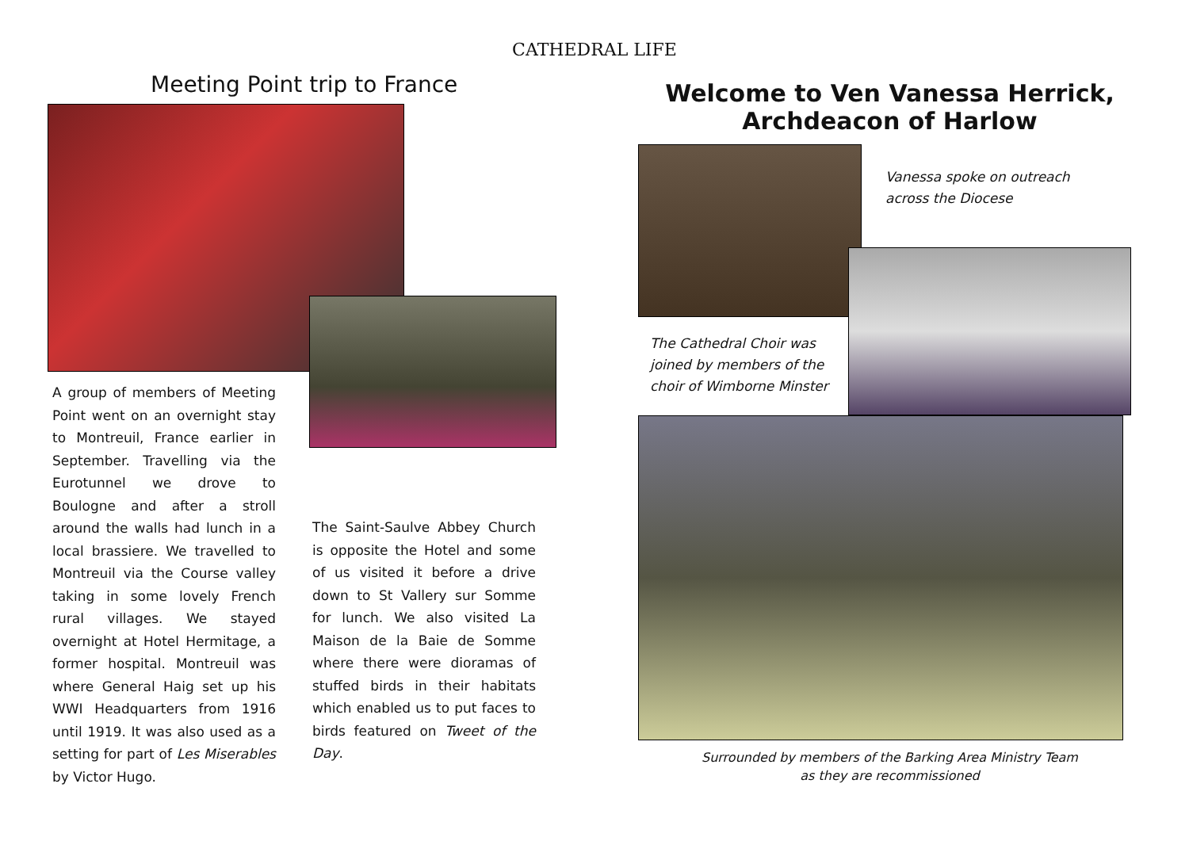CATHEDRAL LIFE
Meeting Point trip to France
A group of members of Meeting Point went on an overnight stay to Montreuil, France earlier in September. Travelling via the Eurotunnel we drove to Boulogne and after a stroll around the walls had lunch in a local brassiere. We travelled to Montreuil via the Course valley taking in some lovely French rural villages. We stayed overnight at Hotel Hermitage, a former hospital. Montreuil was where General Haig set up his WWI Headquarters from 1916 until 1919. It was also used as a setting for part of Les Miserables by Victor Hugo.
The Saint-Saulve Abbey Church is opposite the Hotel and some of us visited it before a drive down to St Vallery sur Somme for lunch. We also visited La Maison de la Baie de Somme where there were dioramas of stuffed birds in their habitats which enabled us to put faces to birds featured on Tweet of the Day.
Welcome to Ven Vanessa Herrick,
Archdeacon of Harlow
Vanessa spoke on outreach
across the Diocese
The Cathedral Choir was joined by members of the choir of Wimborne Minster
Surrounded by members of the Barking Area Ministry Team
as they are recommissioned